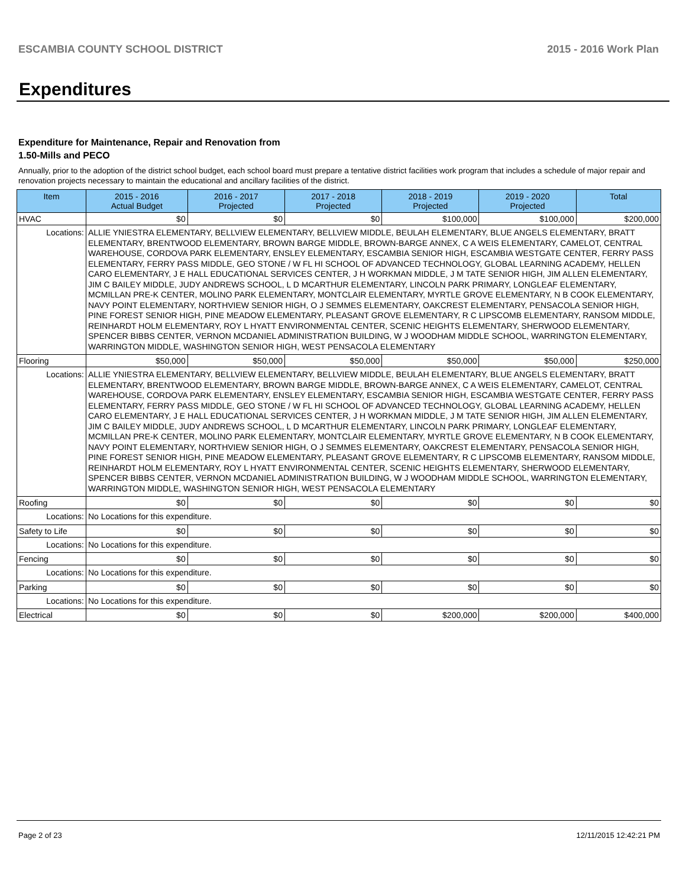ESCAMBIA COUNTY SCHOOL DISTRICT 2015 - 2016 Work Plan
Expenditures
Expenditure for Maintenance, Repair and Renovation from
1.50-Mills and PECO
Annually, prior to the adoption of the district school budget, each school board must prepare a tentative district facilities work program that includes a schedule of major repair and renovation projects necessary to maintain the educational and ancillary facilities of the district.
| Item | | 2015 - 2016 Actual Budget | 2016 - 2017 Projected | 2017 - 2018 Projected | 2018 - 2019 Projected | 2019 - 2020 Projected | Total |
| --- | --- | --- | --- | --- | --- | --- | --- |
| HVAC | | $0 | $0 | $0 | $100,000 | $100,000 | $200,000 |
| Locations: | ALLIE YNIESTRA ELEMENTARY, BELLVIEW ELEMENTARY, BELLVIEW MIDDLE, BEULAH ELEMENTARY, BLUE ANGELS ELEMENTARY, BRATT ELEMENTARY, BRENTWOOD ELEMENTARY, BROWN BARGE MIDDLE, BROWN-BARGE ANNEX, C A WEIS ELEMENTARY, CAMELOT, CENTRAL WAREHOUSE, CORDOVA PARK ELEMENTARY, ENSLEY ELEMENTARY, ESCAMBIA SENIOR HIGH, ESCAMBIA WESTGATE CENTER, FERRY PASS ELEMENTARY, FERRY PASS MIDDLE, GEO STONE / W FL HI SCHOOL OF ADVANCED TECHNOLOGY, GLOBAL LEARNING ACADEMY, HELLEN CARO ELEMENTARY, J E HALL EDUCATIONAL SERVICES CENTER, J H WORKMAN MIDDLE, J M TATE SENIOR HIGH, JIM ALLEN ELEMENTARY, JIM C BAILEY MIDDLE, JUDY ANDREWS SCHOOL, L D MCARTHUR ELEMENTARY, LINCOLN PARK PRIMARY, LONGLEAF ELEMENTARY, MCMILLAN PRE-K CENTER, MOLINO PARK ELEMENTARY, MONTCLAIR ELEMENTARY, MYRTLE GROVE ELEMENTARY, N B COOK ELEMENTARY, NAVY POINT ELEMENTARY, NORTHVIEW SENIOR HIGH, O J SEMMES ELEMENTARY, OAKCREST ELEMENTARY, PENSACOLA SENIOR HIGH, PINE FOREST SENIOR HIGH, PINE MEADOW ELEMENTARY, PLEASANT GROVE ELEMENTARY, R C LIPSCOMB ELEMENTARY, RANSOM MIDDLE, REINHARDT HOLM ELEMENTARY, ROY L HYATT ENVIRONMENTAL CENTER, SCENIC HEIGHTS ELEMENTARY, SHERWOOD ELEMENTARY, SPENCER BIBBS CENTER, VERNON MCDANIEL ADMINISTRATION BUILDING, W J WOODHAM MIDDLE SCHOOL, WARRINGTON ELEMENTARY, WARRINGTON MIDDLE, WASHINGTON SENIOR HIGH, WEST PENSACOLA ELEMENTARY | | | | | | |
| Flooring | | $50,000 | $50,000 | $50,000 | $50,000 | $50,000 | $250,000 |
| Locations: | ALLIE YNIESTRA ELEMENTARY, BELLVIEW ELEMENTARY, BELLVIEW MIDDLE, BEULAH ELEMENTARY, BLUE ANGELS ELEMENTARY, BRATT ELEMENTARY, BRENTWOOD ELEMENTARY, BROWN BARGE MIDDLE, BROWN-BARGE ANNEX, C A WEIS ELEMENTARY, CAMELOT, CENTRAL WAREHOUSE, CORDOVA PARK ELEMENTARY, ENSLEY ELEMENTARY, ESCAMBIA SENIOR HIGH, ESCAMBIA WESTGATE CENTER, FERRY PASS ELEMENTARY, FERRY PASS MIDDLE, GEO STONE / W FL HI SCHOOL OF ADVANCED TECHNOLOGY, GLOBAL LEARNING ACADEMY, HELLEN CARO ELEMENTARY, J E HALL EDUCATIONAL SERVICES CENTER, J H WORKMAN MIDDLE, J M TATE SENIOR HIGH, JIM ALLEN ELEMENTARY, JIM C BAILEY MIDDLE, JUDY ANDREWS SCHOOL, L D MCARTHUR ELEMENTARY, LINCOLN PARK PRIMARY, LONGLEAF ELEMENTARY, MCMILLAN PRE-K CENTER, MOLINO PARK ELEMENTARY, MONTCLAIR ELEMENTARY, MYRTLE GROVE ELEMENTARY, N B COOK ELEMENTARY, NAVY POINT ELEMENTARY, NORTHVIEW SENIOR HIGH, O J SEMMES ELEMENTARY, OAKCREST ELEMENTARY, PENSACOLA SENIOR HIGH, PINE FOREST SENIOR HIGH, PINE MEADOW ELEMENTARY, PLEASANT GROVE ELEMENTARY, R C LIPSCOMB ELEMENTARY, RANSOM MIDDLE, REINHARDT HOLM ELEMENTARY, ROY L HYATT ENVIRONMENTAL CENTER, SCENIC HEIGHTS ELEMENTARY, SHERWOOD ELEMENTARY, SPENCER BIBBS CENTER, VERNON MCDANIEL ADMINISTRATION BUILDING, W J WOODHAM MIDDLE SCHOOL, WARRINGTON ELEMENTARY, WARRINGTON MIDDLE, WASHINGTON SENIOR HIGH, WEST PENSACOLA ELEMENTARY | | | | | | |
| Roofing | | $0 | $0 | $0 | $0 | $0 | $0 |
| Locations: | No Locations for this expenditure. | | | | | | |
| Safety to Life | | $0 | $0 | $0 | $0 | $0 | $0 |
| Locations: | No Locations for this expenditure. | | | | | | |
| Fencing | | $0 | $0 | $0 | $0 | $0 | $0 |
| Locations: | No Locations for this expenditure. | | | | | | |
| Parking | | $0 | $0 | $0 | $0 | $0 | $0 |
| Locations: | No Locations for this expenditure. | | | | | | |
| Electrical | | $0 | $0 | $0 | $200,000 | $200,000 | $400,000 |
Page 2 of 23 12/11/2015 12:42:21 PM